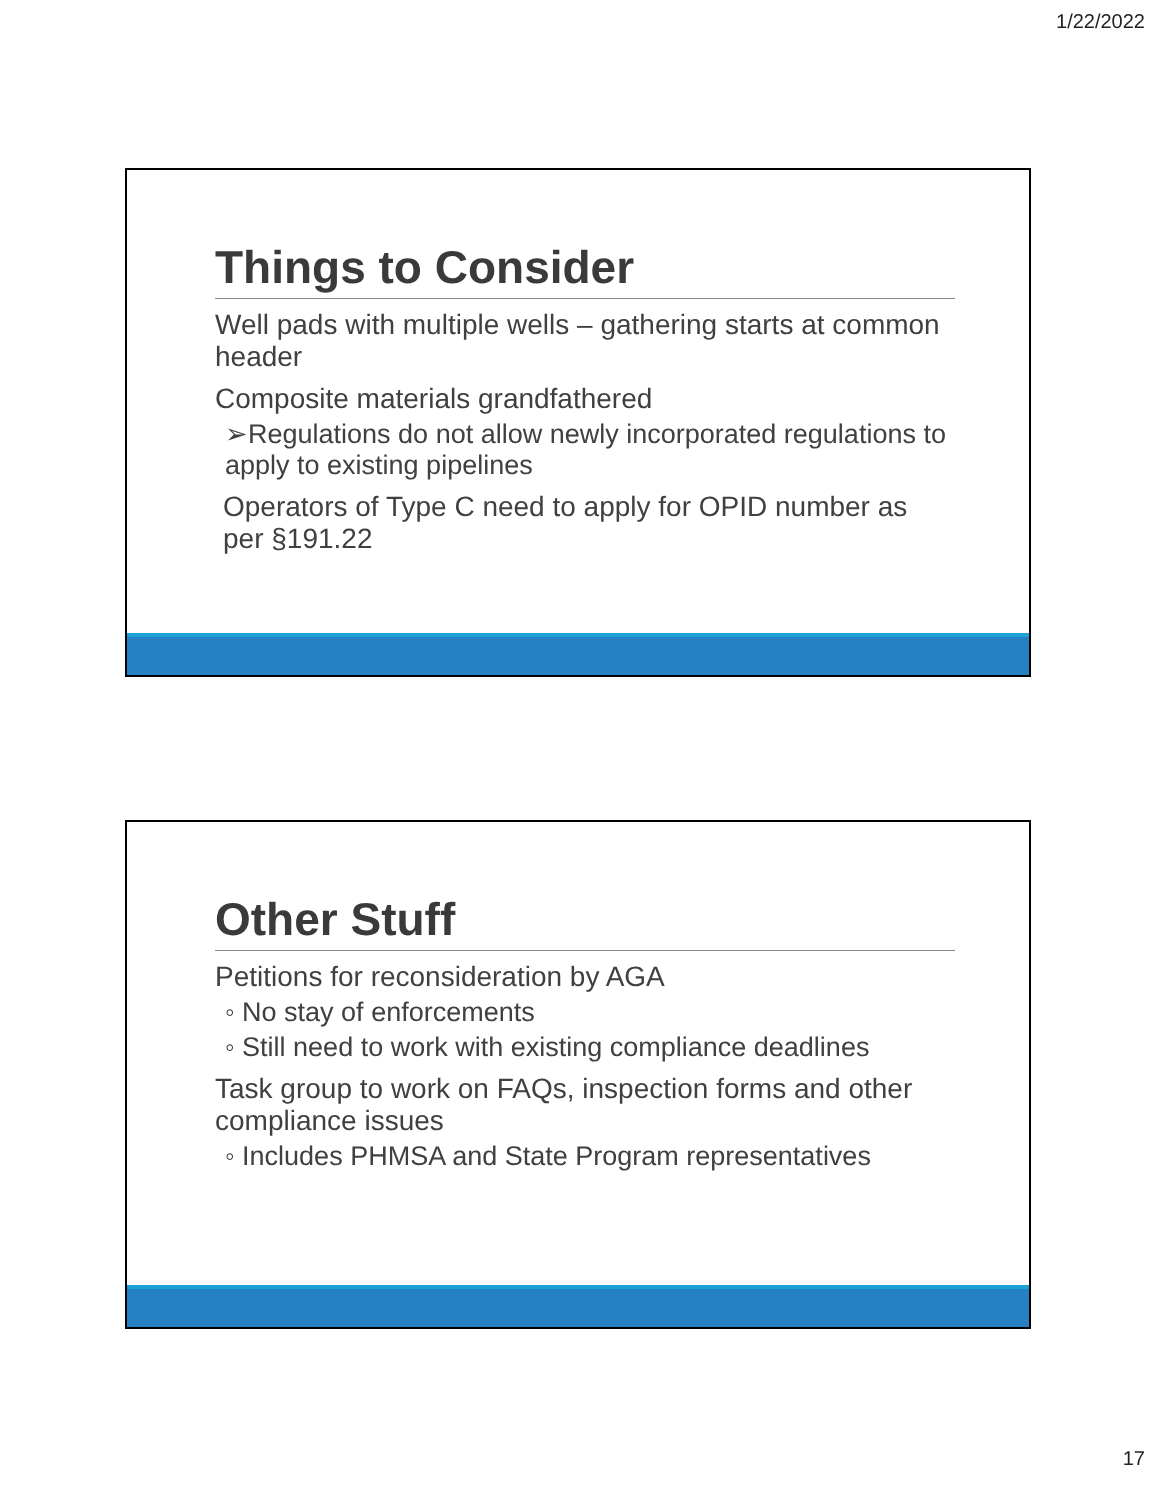1/22/2022
Things to Consider
Well pads with multiple wells – gathering starts at common header
Composite materials grandfathered
➢Regulations do not allow newly incorporated regulations to apply to existing pipelines
Operators of Type C need to apply for OPID number as per §191.22
Other Stuff
Petitions for reconsideration by AGA
◦ No stay of enforcements
◦ Still need to work with existing compliance deadlines
Task group to work on FAQs, inspection forms and other compliance issues
◦ Includes PHMSA and State Program representatives
17